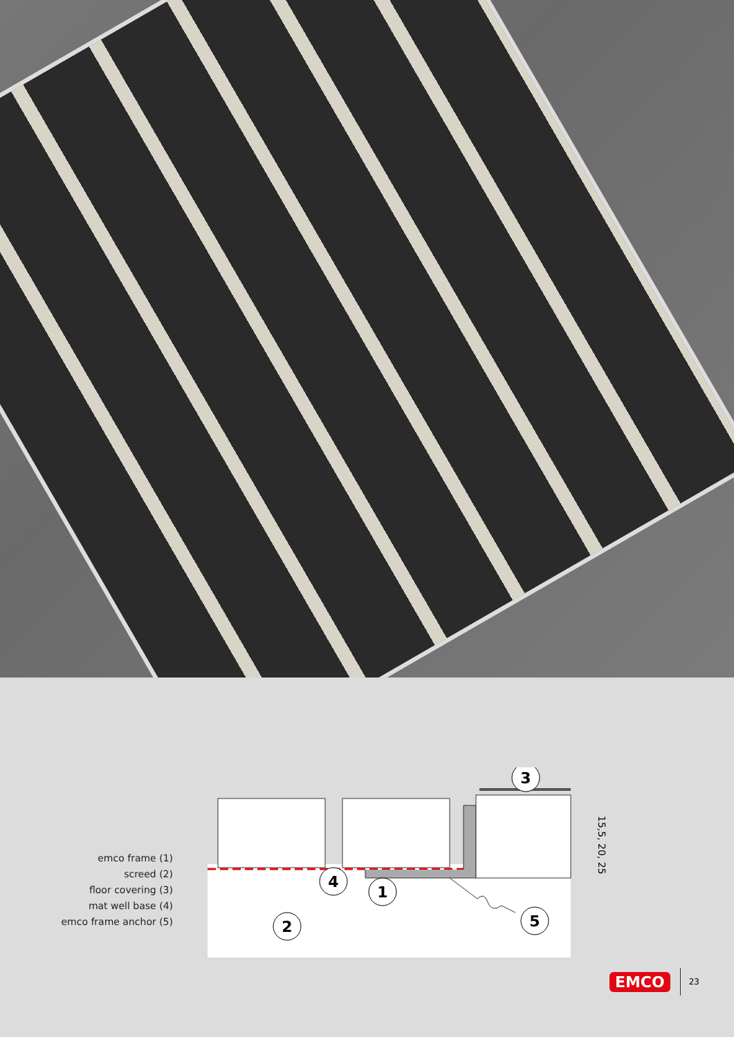emco frame (1)
screed (2)
floor covering (3)
mat well base (4)
emco frame anchor (5)
15,5, 20, 25
3
4
1
2
5
EMCO 23